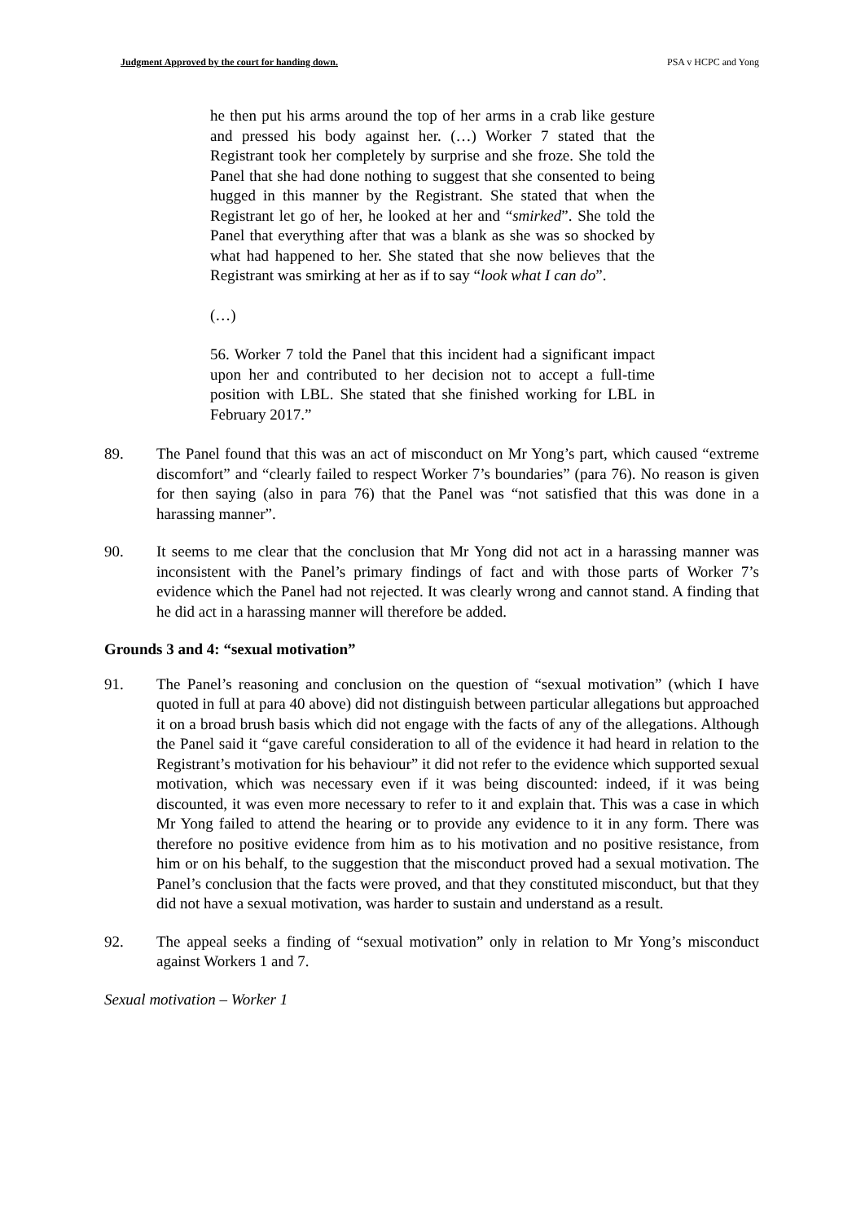Judgment Approved by the court for handing down. PSA v HCPC and Yong
he then put his arms around the top of her arms in a crab like gesture and pressed his body against her. (…) Worker 7 stated that the Registrant took her completely by surprise and she froze. She told the Panel that she had done nothing to suggest that she consented to being hugged in this manner by the Registrant. She stated that when the Registrant let go of her, he looked at her and “smirked”. She told the Panel that everything after that was a blank as she was so shocked by what had happened to her. She stated that she now believes that the Registrant was smirking at her as if to say “look what I can do”.
(…)
56. Worker 7 told the Panel that this incident had a significant impact upon her and contributed to her decision not to accept a full-time position with LBL. She stated that she finished working for LBL in February 2017.”
89. The Panel found that this was an act of misconduct on Mr Yong’s part, which caused “extreme discomfort” and “clearly failed to respect Worker 7’s boundaries” (para 76). No reason is given for then saying (also in para 76) that the Panel was “not satisfied that this was done in a harassing manner”.
90. It seems to me clear that the conclusion that Mr Yong did not act in a harassing manner was inconsistent with the Panel’s primary findings of fact and with those parts of Worker 7’s evidence which the Panel had not rejected. It was clearly wrong and cannot stand. A finding that he did act in a harassing manner will therefore be added.
Grounds 3 and 4: “sexual motivation”
91. The Panel’s reasoning and conclusion on the question of “sexual motivation” (which I have quoted in full at para 40 above) did not distinguish between particular allegations but approached it on a broad brush basis which did not engage with the facts of any of the allegations. Although the Panel said it “gave careful consideration to all of the evidence it had heard in relation to the Registrant’s motivation for his behaviour” it did not refer to the evidence which supported sexual motivation, which was necessary even if it was being discounted: indeed, if it was being discounted, it was even more necessary to refer to it and explain that. This was a case in which Mr Yong failed to attend the hearing or to provide any evidence to it in any form. There was therefore no positive evidence from him as to his motivation and no positive resistance, from him or on his behalf, to the suggestion that the misconduct proved had a sexual motivation. The Panel’s conclusion that the facts were proved, and that they constituted misconduct, but that they did not have a sexual motivation, was harder to sustain and understand as a result.
92. The appeal seeks a finding of “sexual motivation” only in relation to Mr Yong’s misconduct against Workers 1 and 7.
Sexual motivation – Worker 1